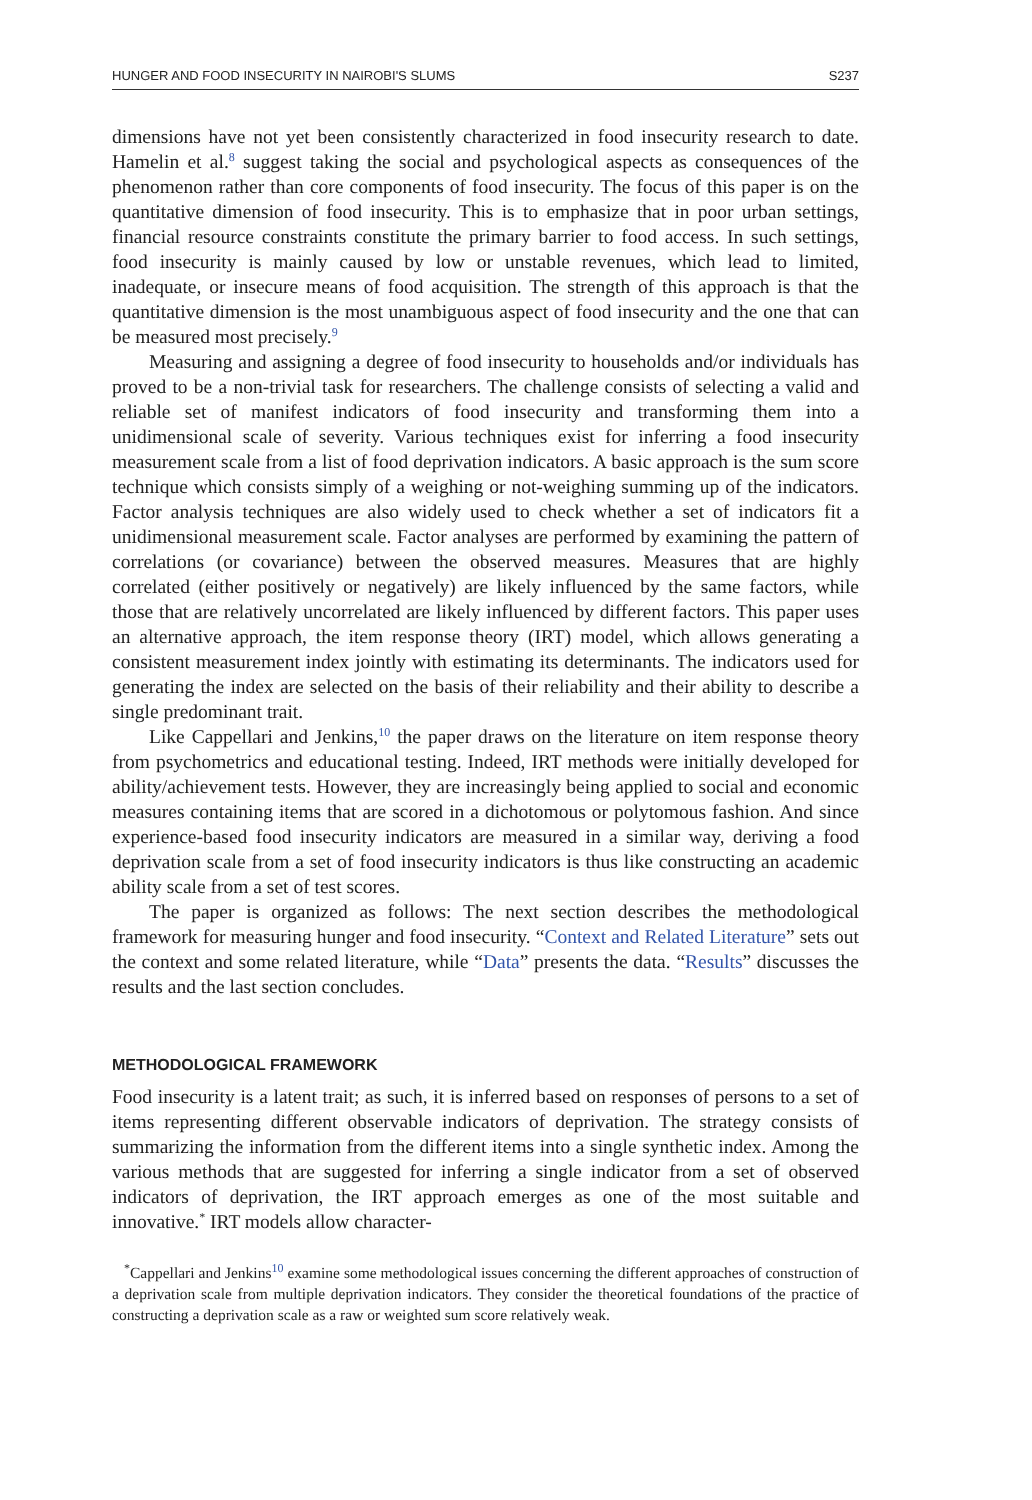HUNGER AND FOOD INSECURITY IN NAIROBI'S SLUMS S237
dimensions have not yet been consistently characterized in food insecurity research to date. Hamelin et al.<sup>8</sup> suggest taking the social and psychological aspects as consequences of the phenomenon rather than core components of food insecurity. The focus of this paper is on the quantitative dimension of food insecurity. This is to emphasize that in poor urban settings, financial resource constraints constitute the primary barrier to food access. In such settings, food insecurity is mainly caused by low or unstable revenues, which lead to limited, inadequate, or insecure means of food acquisition. The strength of this approach is that the quantitative dimension is the most unambiguous aspect of food insecurity and the one that can be measured most precisely.<sup>9</sup>
Measuring and assigning a degree of food insecurity to households and/or individuals has proved to be a non-trivial task for researchers. The challenge consists of selecting a valid and reliable set of manifest indicators of food insecurity and transforming them into a unidimensional scale of severity. Various techniques exist for inferring a food insecurity measurement scale from a list of food deprivation indicators. A basic approach is the sum score technique which consists simply of a weighing or not-weighing summing up of the indicators. Factor analysis techniques are also widely used to check whether a set of indicators fit a unidimensional measurement scale. Factor analyses are performed by examining the pattern of correlations (or covariance) between the observed measures. Measures that are highly correlated (either positively or negatively) are likely influenced by the same factors, while those that are relatively uncorrelated are likely influenced by different factors. This paper uses an alternative approach, the item response theory (IRT) model, which allows generating a consistent measurement index jointly with estimating its determinants. The indicators used for generating the index are selected on the basis of their reliability and their ability to describe a single predominant trait.
Like Cappellari and Jenkins,<sup>10</sup> the paper draws on the literature on item response theory from psychometrics and educational testing. Indeed, IRT methods were initially developed for ability/achievement tests. However, they are increasingly being applied to social and economic measures containing items that are scored in a dichotomous or polytomous fashion. And since experience-based food insecurity indicators are measured in a similar way, deriving a food deprivation scale from a set of food insecurity indicators is thus like constructing an academic ability scale from a set of test scores.
The paper is organized as follows: The next section describes the methodological framework for measuring hunger and food insecurity. “Context and Related Literature” sets out the context and some related literature, while “Data” presents the data. “Results” discusses the results and the last section concludes.
METHODOLOGICAL FRAMEWORK
Food insecurity is a latent trait; as such, it is inferred based on responses of persons to a set of items representing different observable indicators of deprivation. The strategy consists of summarizing the information from the different items into a single synthetic index. Among the various methods that are suggested for inferring a single indicator from a set of observed indicators of deprivation, the IRT approach emerges as one of the most suitable and innovative.<sup>*</sup> IRT models allow character-
<sup>*</sup> Cappellari and Jenkins<sup>10</sup> examine some methodological issues concerning the different approaches of construction of a deprivation scale from multiple deprivation indicators. They consider the theoretical foundations of the practice of constructing a deprivation scale as a raw or weighted sum score relatively weak.